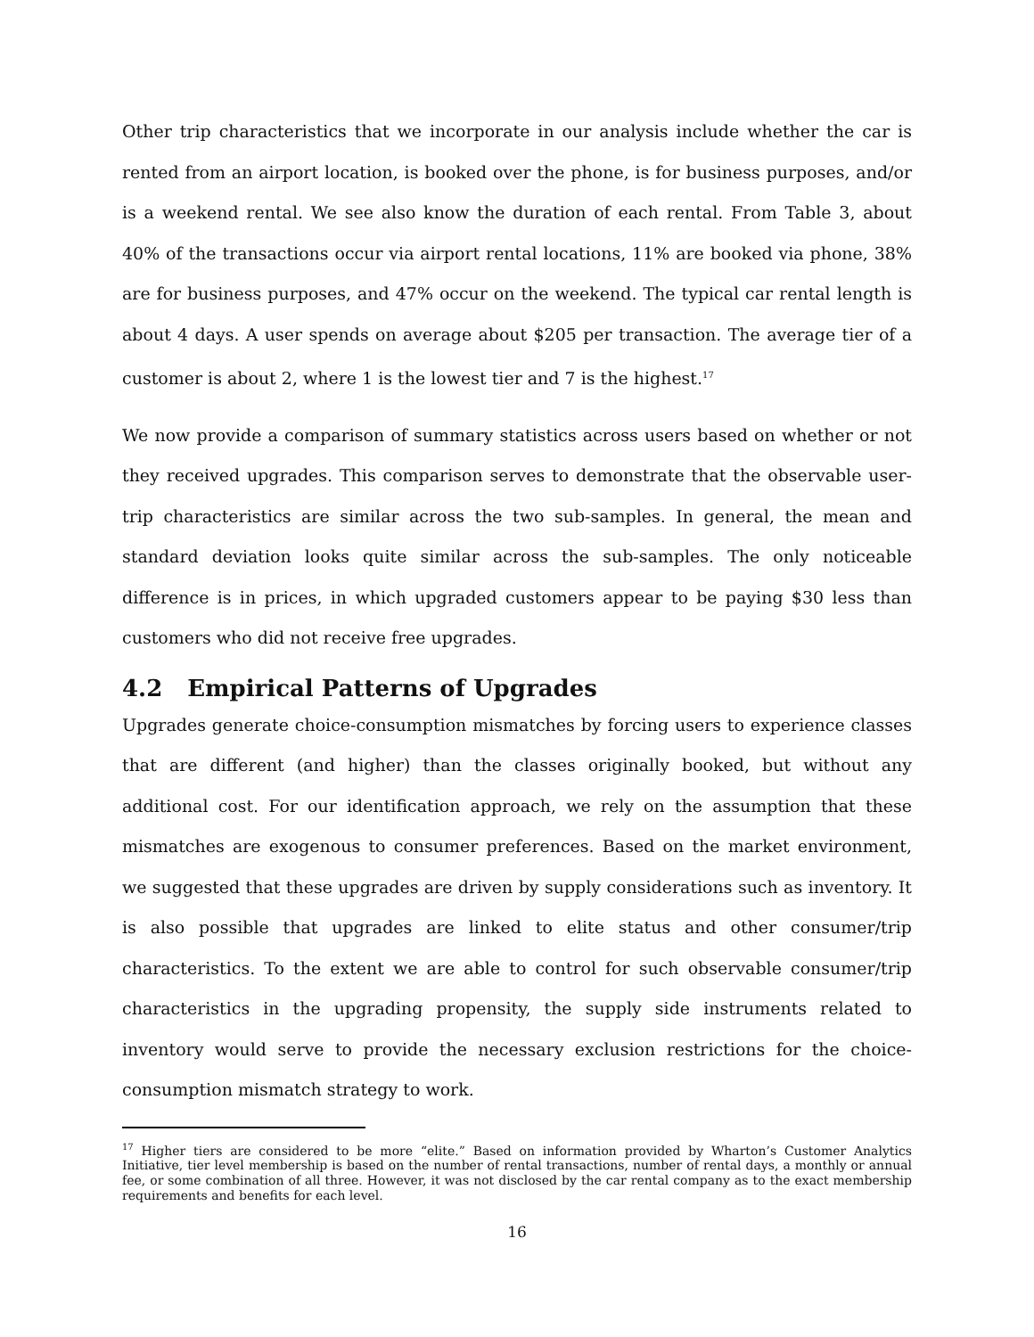Other trip characteristics that we incorporate in our analysis include whether the car is rented from an airport location, is booked over the phone, is for business purposes, and/or is a weekend rental. We see also know the duration of each rental. From Table 3, about 40% of the transactions occur via airport rental locations, 11% are booked via phone, 38% are for business purposes, and 47% occur on the weekend. The typical car rental length is about 4 days. A user spends on average about $205 per transaction. The average tier of a customer is about 2, where 1 is the lowest tier and 7 is the highest.<sup>17</sup>
We now provide a comparison of summary statistics across users based on whether or not they received upgrades. This comparison serves to demonstrate that the observable user-trip characteristics are similar across the two sub-samples. In general, the mean and standard deviation looks quite similar across the sub-samples. The only noticeable difference is in prices, in which upgraded customers appear to be paying $30 less than customers who did not receive free upgrades.
4.2 Empirical Patterns of Upgrades
Upgrades generate choice-consumption mismatches by forcing users to experience classes that are different (and higher) than the classes originally booked, but without any additional cost. For our identification approach, we rely on the assumption that these mismatches are exogenous to consumer preferences. Based on the market environment, we suggested that these upgrades are driven by supply considerations such as inventory. It is also possible that upgrades are linked to elite status and other consumer/trip characteristics. To the extent we are able to control for such observable consumer/trip characteristics in the upgrading propensity, the supply side instruments related to inventory would serve to provide the necessary exclusion restrictions for the choice-consumption mismatch strategy to work.
<sup>17</sup> Higher tiers are considered to be more “elite.” Based on information provided by Wharton’s Customer Analytics Initiative, tier level membership is based on the number of rental transactions, number of rental days, a monthly or annual fee, or some combination of all three. However, it was not disclosed by the car rental company as to the exact membership requirements and benefits for each level.
16